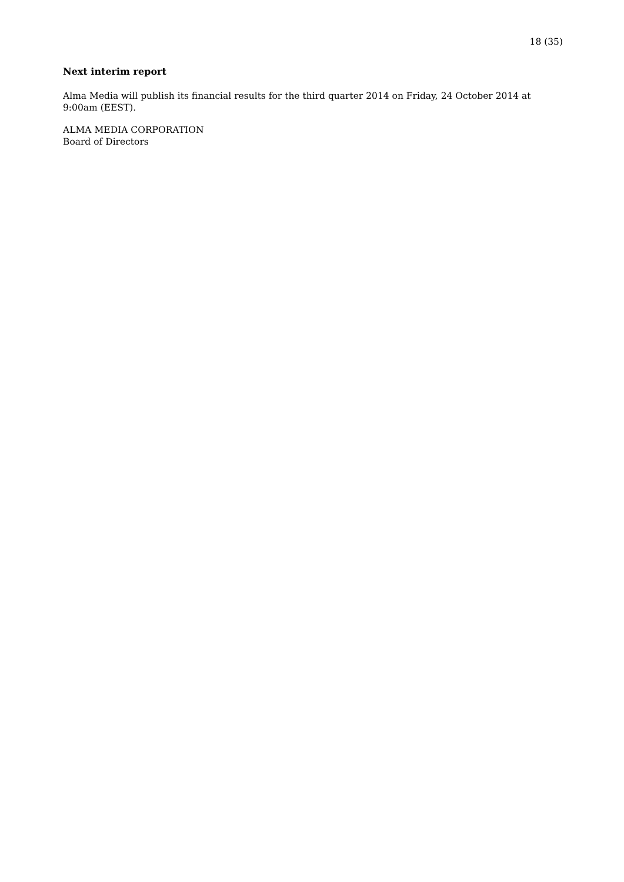18 (35)
Next interim report
Alma Media will publish its financial results for the third quarter 2014 on Friday, 24 October 2014 at 9:00am (EEST).
ALMA MEDIA CORPORATION
Board of Directors